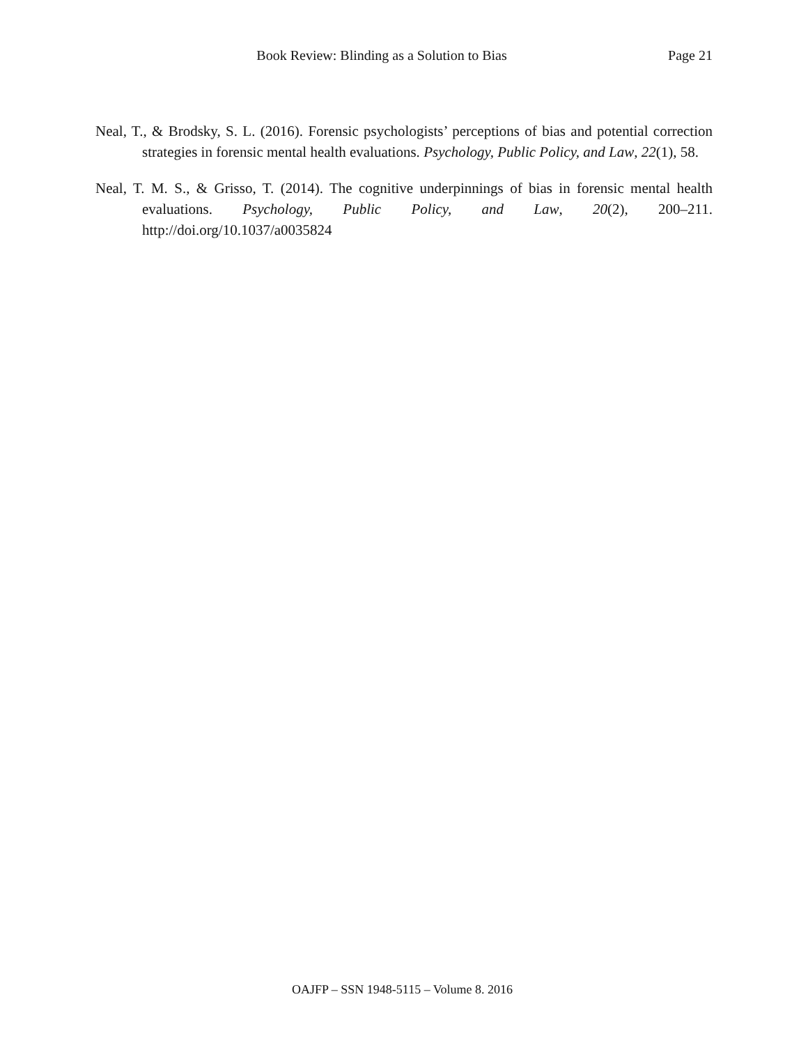Book Review: Blinding as a Solution to Bias Page 21
Neal, T., & Brodsky, S. L. (2016). Forensic psychologists’ perceptions of bias and potential correction strategies in forensic mental health evaluations. Psychology, Public Policy, and Law, 22(1), 58.
Neal, T. M. S., & Grisso, T. (2014). The cognitive underpinnings of bias in forensic mental health evaluations. Psychology, Public Policy, and Law, 20(2), 200–211. http://doi.org/10.1037/a0035824
OAJFP – SSN 1948-5115 – Volume 8. 2016